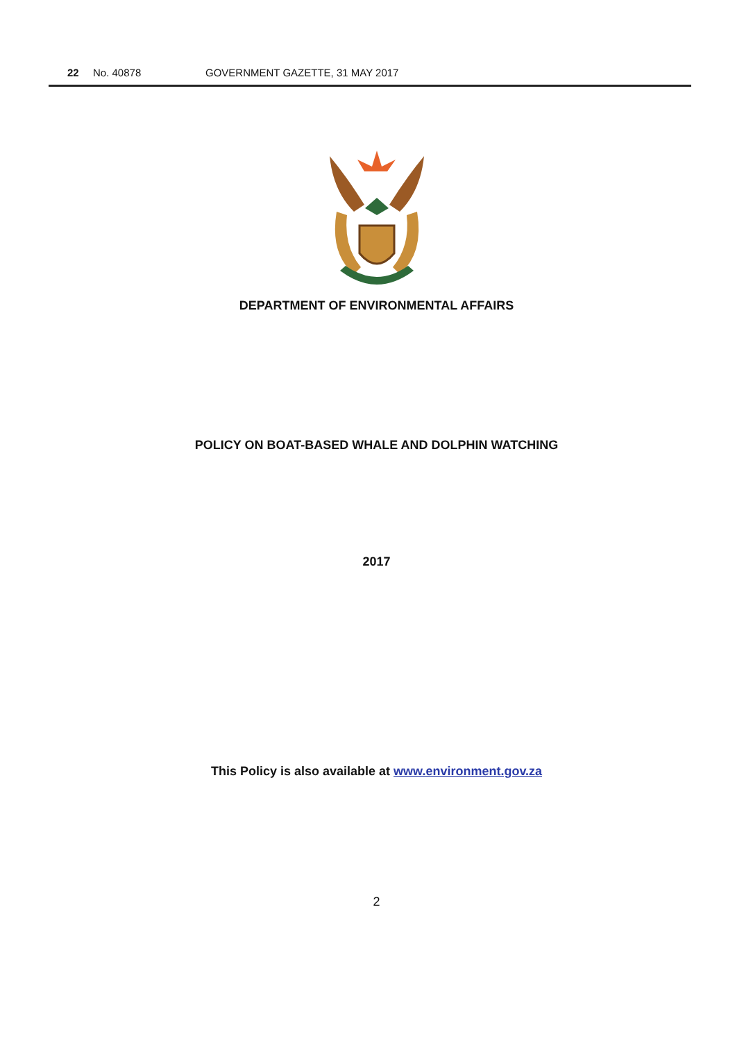22 No. 40878 GOVERNMENT GAZETTE, 31 MAY 2017
DEPARTMENT OF ENVIRONMENTAL AFFAIRS
POLICY ON BOAT-BASED WHALE AND DOLPHIN WATCHING
2017
This Policy is also available at www.environment.gov.za
2